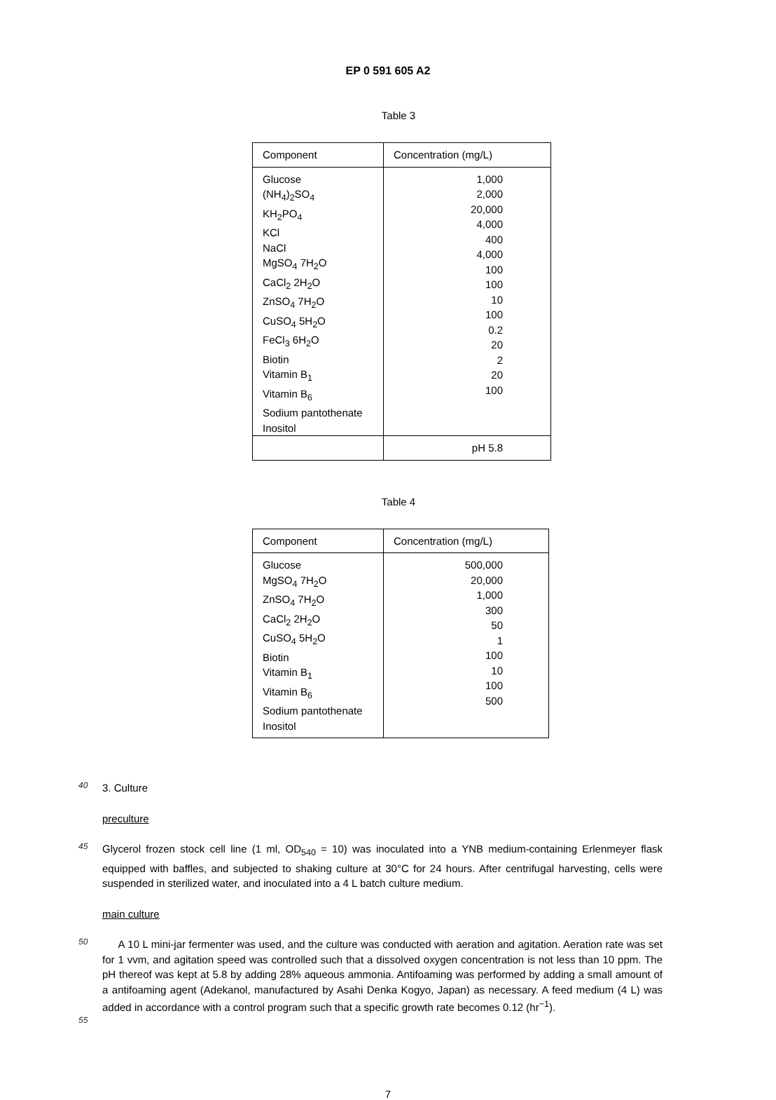EP 0 591 605 A2
Table 3
| Component | Concentration (mg/L) |
| --- | --- |
| Glucose (NH<sub>4</sub>)<sub>2</sub>SO<sub>4</sub> KH<sub>2</sub>PO<sub>4</sub> KCl NaCl MgSO<sub>4</sub> 7H<sub>2</sub>O CaCl<sub>2</sub> 2H<sub>2</sub>O ZnSO<sub>4</sub> 7H<sub>2</sub>O CuSO<sub>4</sub> 5H<sub>2</sub>O FeCl<sub>3</sub> 6H<sub>2</sub>O Biotin Vitamin B<sub>1</sub> Vitamin B<sub>6</sub> Sodium pantothenate Inositol | 1,000 2,000 20,000 4,000 400 4,000 100 100 10 100 0.2 20 2 20 100 |
| | pH 5.8 |
Table 4
| Component | Concentration (mg/L) |
| --- | --- |
| Glucose MgSO<sub>4</sub> 7H<sub>2</sub>O ZnSO<sub>4</sub> 7H<sub>2</sub>O CaCl<sub>2</sub> 2H<sub>2</sub>O CuSO<sub>4</sub> 5H<sub>2</sub>O Biotin Vitamin B<sub>1</sub> Vitamin B<sub>6</sub> Sodium pantothenate Inositol | 500,000 20,000 1,000 300 50 1 100 10 100 500 |
40
3. Culture
preculture
45
Glycerol frozen stock cell line (1 ml, OD<sub>540</sub> = 10) was inoculated into a YNB medium-containing Erlenmeyer flask equipped with baffles, and subjected to shaking culture at 30°C for 24 hours. After centrifugal harvesting, cells were suspended in sterilized water, and inoculated into a 4 L batch culture medium.
main culture
50
A 10 L mini-jar fermenter was used, and the culture was conducted with aeration and agitation. Aeration rate was set for 1 vvm, and agitation speed was controlled such that a dissolved oxygen concentration is not less than 10 ppm. The pH thereof was kept at 5.8 by adding 28% aqueous ammonia. Antifoaming was performed by adding a small amount of a antifoaming agent (Adekanol, manufactured by Asahi Denka Kogyo, Japan) as necessary. A feed medium (4 L) was added in accordance with a control program such that a specific growth rate becomes 0.12 (hr<sup>−1</sup>).
55
7